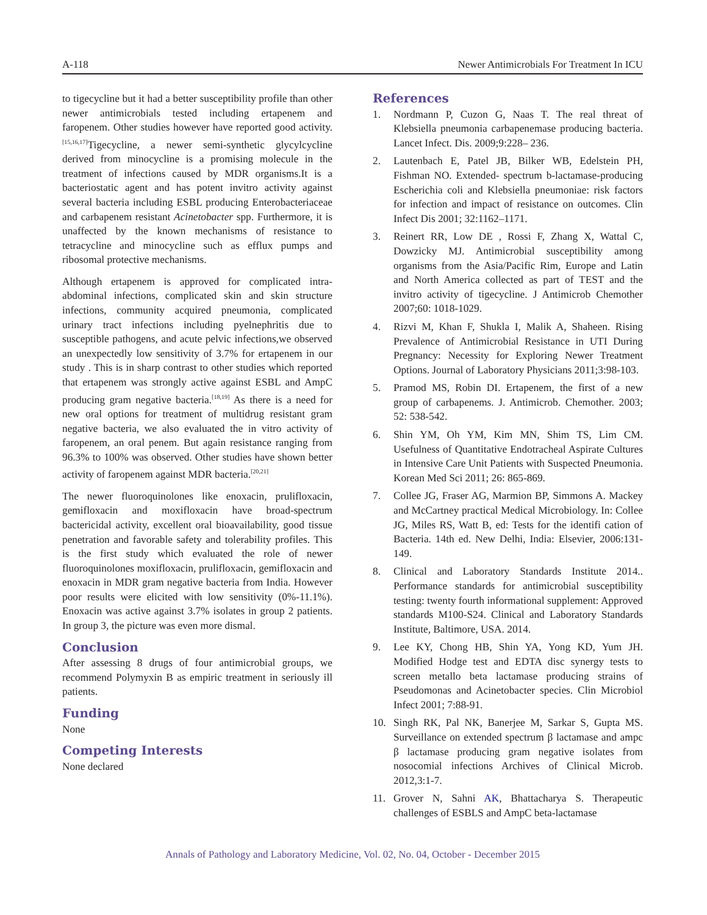A-118 Newer Antimicrobials For Treatment In ICU
to tigecycline but it had a better susceptibility profile than other newer antimicrobials tested including ertapenem and faropenem. Other studies however have reported good activity.<sup>[15,16,17]</sup>Tigecycline, a newer semi-synthetic glycylcycline derived from minocycline is a promising molecule in the treatment of infections caused by MDR organisms.It is a bacteriostatic agent and has potent invitro activity against several bacteria including ESBL producing Enterobacteriaceae and carbapenem resistant Acinetobacter spp. Furthermore, it is unaffected by the known mechanisms of resistance to tetracycline and minocycline such as efflux pumps and ribosomal protective mechanisms.
Although ertapenem is approved for complicated intra-abdominal infections, complicated skin and skin structure infections, community acquired pneumonia, complicated urinary tract infections including pyelnephritis due to susceptible pathogens, and acute pelvic infections,we observed an unexpectedly low sensitivity of 3.7% for ertapenem in our study . This is in sharp contrast to other studies which reported that ertapenem was strongly active against ESBL and AmpC producing gram negative bacteria.<sup>[18,19]</sup> As there is a need for new oral options for treatment of multidrug resistant gram negative bacteria, we also evaluated the in vitro activity of faropenem, an oral penem. But again resistance ranging from 96.3% to 100% was observed. Other studies have shown better activity of faropenem against MDR bacteria.<sup>[20,21]</sup>
The newer fluoroquinolones like enoxacin, prulifloxacin, gemifloxacin and moxifloxacin have broad-spectrum bactericidal activity, excellent oral bioavailability, good tissue penetration and favorable safety and tolerability profiles. This is the first study which evaluated the role of newer fluoroquinolones moxifloxacin, prulifloxacin, gemifloxacin and enoxacin in MDR gram negative bacteria from India. However poor results were elicited with low sensitivity (0%-11.1%). Enoxacin was active against 3.7% isolates in group 2 patients. In group 3, the picture was even more dismal.
Conclusion
After assessing 8 drugs of four antimicrobial groups, we recommend Polymyxin B as empiric treatment in seriously ill patients.
Funding
None
Competing Interests
None declared
References
1. Nordmann P, Cuzon G, Naas T. The real threat of Klebsiella pneumonia carbapenemase producing bacteria. Lancet Infect. Dis. 2009;9:228– 236.
2. Lautenbach E, Patel JB, Bilker WB, Edelstein PH, Fishman NO. Extended- spectrum b-lactamase-producing Escherichia coli and Klebsiella pneumoniae: risk factors for infection and impact of resistance on outcomes. Clin Infect Dis 2001; 32:1162–1171.
3. Reinert RR, Low DE , Rossi F, Zhang X, Wattal C, Dowzicky MJ. Antimicrobial susceptibility among organisms from the Asia/Pacific Rim, Europe and Latin and North America collected as part of TEST and the invitro activity of tigecycline. J Antimicrob Chemother 2007;60: 1018-1029.
4. Rizvi M, Khan F, Shukla I, Malik A, Shaheen. Rising Prevalence of Antimicrobial Resistance in UTI During Pregnancy: Necessity for Exploring Newer Treatment Options. Journal of Laboratory Physicians 2011;3:98-103.
5. Pramod MS, Robin DI. Ertapenem, the first of a new group of carbapenems. J. Antimicrob. Chemother. 2003; 52: 538-542.
6. Shin YM, Oh YM, Kim MN, Shim TS, Lim CM. Usefulness of Quantitative Endotracheal Aspirate Cultures in Intensive Care Unit Patients with Suspected Pneumonia. Korean Med Sci 2011; 26: 865-869.
7. Collee JG, Fraser AG, Marmion BP, Simmons A. Mackey and McCartney practical Medical Microbiology. In: Collee JG, Miles RS, Watt B, ed: Tests for the identifi cation of Bacteria. 14th ed. New Delhi, India: Elsevier, 2006:131-149.
8. Clinical and Laboratory Standards Institute 2014.. Performance standards for antimicrobial susceptibility testing: twenty fourth informational supplement: Approved standards M100-S24. Clinical and Laboratory Standards Institute, Baltimore, USA. 2014.
9. Lee KY, Chong HB, Shin YA, Yong KD, Yum JH. Modified Hodge test and EDTA disc synergy tests to screen metallo beta lactamase producing strains of Pseudomonas and Acinetobacter species. Clin Microbiol Infect 2001; 7:88-91.
10. Singh RK, Pal NK, Banerjee M, Sarkar S, Gupta MS. Surveillance on extended spectrum β lactamase and ampc β lactamase producing gram negative isolates from nosocomial infections Archives of Clinical Microb. 2012,3:1-7.
11. Grover N, Sahni AK, Bhattacharya S. Therapeutic challenges of ESBLS and AmpC beta-lactamase
Annals of Pathology and Laboratory Medicine, Vol. 02, No. 04, October - December 2015